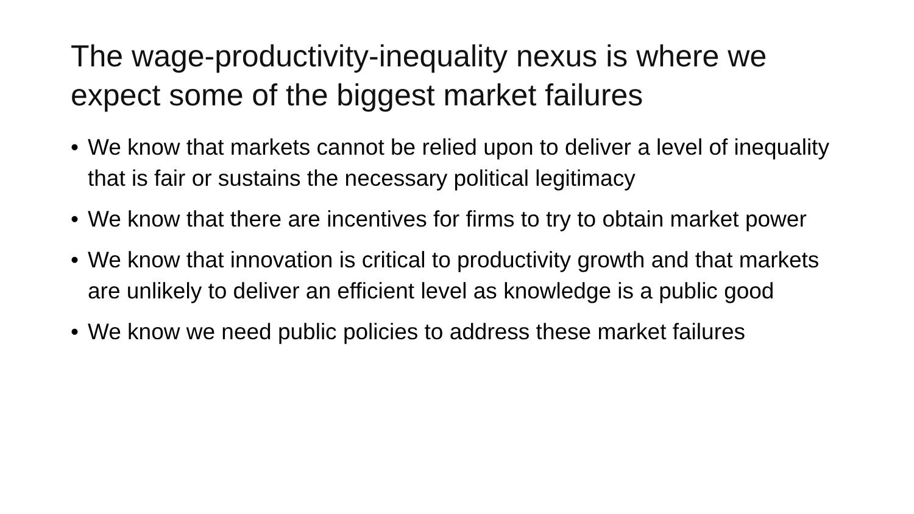The wage-productivity-inequality nexus is where we expect some of the biggest market failures
• We know that markets cannot be relied upon to deliver a level of inequality that is fair or sustains the necessary political legitimacy
• We know that there are incentives for firms to try to obtain market power
• We know that innovation is critical to productivity growth and that markets are unlikely to deliver an efficient level as knowledge is a public good
• We know we need public policies to address these market failures